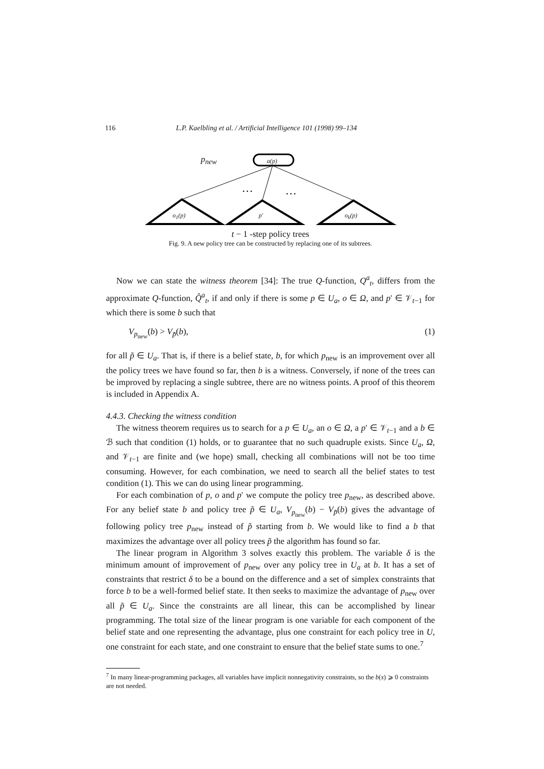116 L.P. Kaelbling et al. / Artificial Intelligence 101 (1998) 99–134
…
…
p<sub>new</sub> a(p)
o<sub>1</sub>(p) p' o<sub>k</sub>(p)
t − 1 -step policy trees
Fig. 9. A new policy tree can be constructed by replacing one of its subtrees.
Now we can state the witness theorem [34]: The true Q-function, Q<sup>a</sup><sub>t</sub>, differs from the approximate Q-function, Q̂<sup>a</sup><sub>t</sub>, if and only if there is some p ∈ U<sub>a</sub>, o ∈ Ω, and p′ ∈ 𝒱<sub>t−1</sub> for which there is some b such that
V<sub>p<sub>new</sub></sub>(b) > V<sub>p̃</sub>(b), (1)
for all p̃ ∈ U<sub>a</sub>. That is, if there is a belief state, b, for which p<sub>new</sub> is an improvement over all the policy trees we have found so far, then b is a witness. Conversely, if none of the trees can be improved by replacing a single subtree, there are no witness points. A proof of this theorem is included in Appendix A.
4.4.3. Checking the witness condition
The witness theorem requires us to search for a p ∈ U<sub>a</sub>, an o ∈ Ω, a p′ ∈ 𝒱<sub>t−1</sub> and a b ∈ ℬ such that condition (1) holds, or to guarantee that no such quadruple exists. Since U<sub>a</sub>, Ω, and 𝒱<sub>t−1</sub> are finite and (we hope) small, checking all combinations will not be too time consuming. However, for each combination, we need to search all the belief states to test condition (1). This we can do using linear programming.
For each combination of p, o and p′ we compute the policy tree p<sub>new</sub>, as described above. For any belief state b and policy tree p̃ ∈ U<sub>a</sub>, V<sub>p<sub>new</sub></sub>(b) − V<sub>p̃</sub>(b) gives the advantage of following policy tree p<sub>new</sub> instead of p̃ starting from b. We would like to find a b that maximizes the advantage over all policy trees p̃ the algorithm has found so far.
The linear program in Algorithm 3 solves exactly this problem. The variable δ is the minimum amount of improvement of p<sub>new</sub> over any policy tree in U<sub>a</sub> at b. It has a set of constraints that restrict δ to be a bound on the difference and a set of simplex constraints that force b to be a well-formed belief state. It then seeks to maximize the advantage of p<sub>new</sub> over all p̃ ∈ U<sub>a</sub>. Since the constraints are all linear, this can be accomplished by linear programming. The total size of the linear program is one variable for each component of the belief state and one representing the advantage, plus one constraint for each policy tree in U, one constraint for each state, and one constraint to ensure that the belief state sums to one.<sup>7</sup>
<sup>7</sup> In many linear-programming packages, all variables have implicit nonnegativity constraints, so the b(s) ⩾ 0 constraints are not needed.